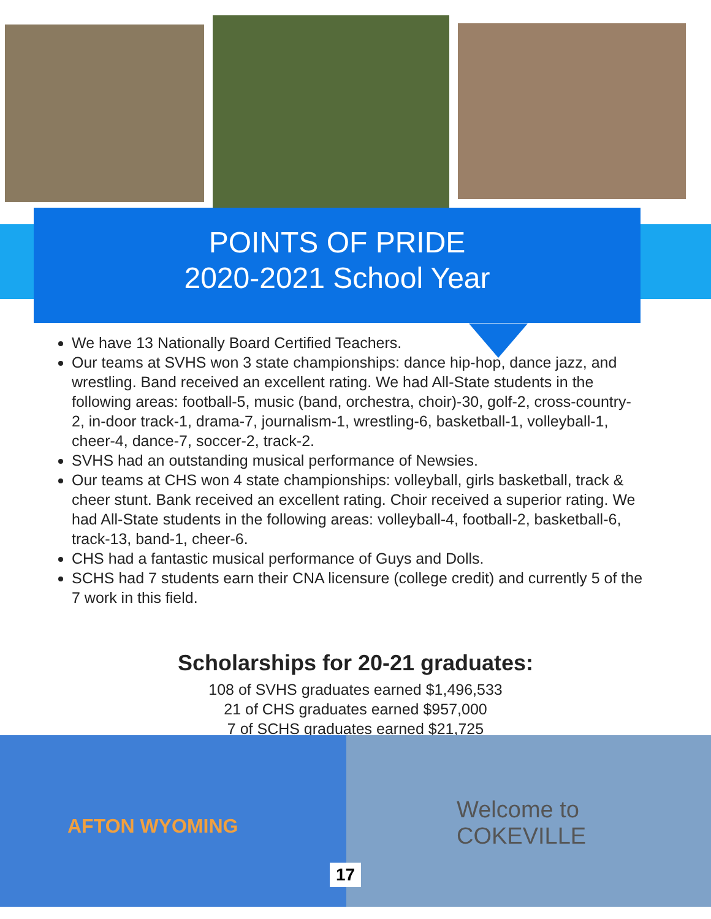POINTS OF PRIDE
2020-2021 School Year
We have 13 Nationally Board Certified Teachers.
Our teams at SVHS won 3 state championships: dance hip-hop, dance jazz, and wrestling. Band received an excellent rating. We had All-State students in the following areas: football-5, music (band, orchestra, choir)-30, golf-2, cross-country-2, in-door track-1, drama-7, journalism-1, wrestling-6, basketball-1, volleyball-1, cheer-4, dance-7, soccer-2, track-2.
SVHS had an outstanding musical performance of Newsies.
Our teams at CHS won 4 state championships: volleyball, girls basketball, track & cheer stunt. Bank received an excellent rating. Choir received a superior rating. We had All-State students in the following areas: volleyball-4, football-2, basketball-6, track-13, band-1, cheer-6.
CHS had a fantastic musical performance of Guys and Dolls.
SCHS had 7 students earn their CNA licensure (college credit) and currently 5 of the 7 work in this field.
Scholarships for 20-21 graduates:
108 of SVHS graduates earned $1,496,533
21 of CHS graduates earned $957,000
7 of SCHS graduates earned $21,725
AFTON WYOMING
Welcome to
COKEVILLE
17